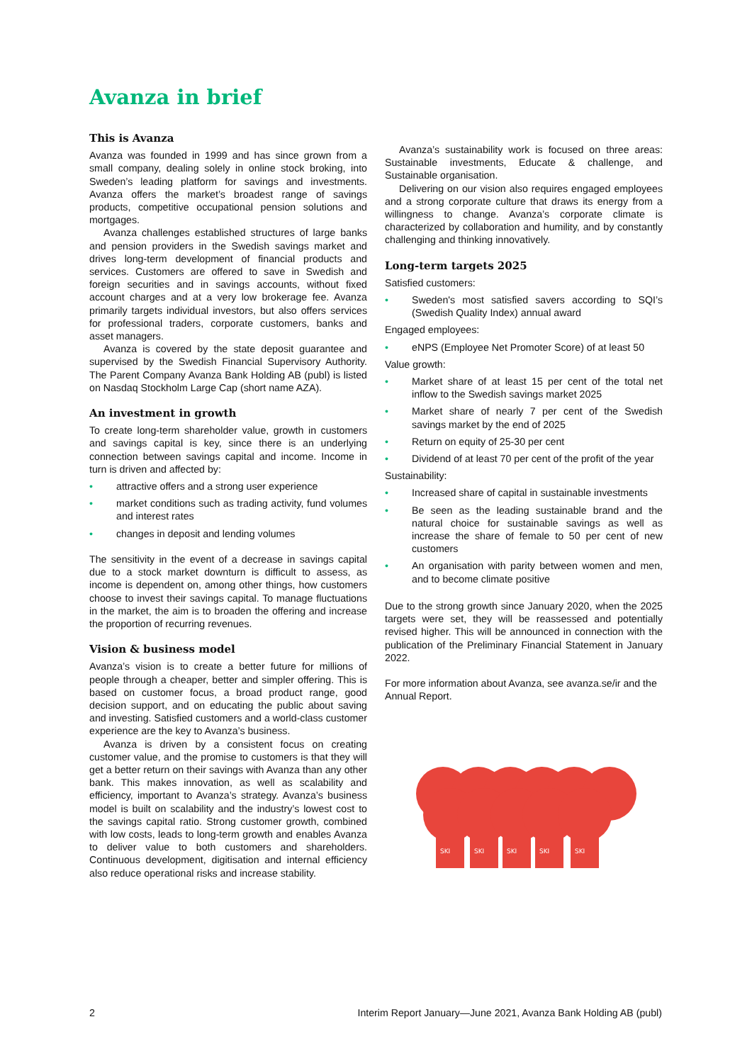Avanza in brief
This is Avanza
Avanza was founded in 1999 and has since grown from a small company, dealing solely in online stock broking, into Sweden’s leading platform for savings and investments. Avanza offers the market’s broadest range of savings products, competitive occupational pension solutions and mortgages.
Avanza challenges established structures of large banks and pension providers in the Swedish savings market and drives long-term development of financial products and services. Customers are offered to save in Swedish and foreign securities and in savings accounts, without fixed account charges and at a very low brokerage fee. Avanza primarily targets individual investors, but also offers services for professional traders, corporate customers, banks and asset managers.
Avanza is covered by the state deposit guarantee and supervised by the Swedish Financial Supervisory Authority. The Parent Company Avanza Bank Holding AB (publ) is listed on Nasdaq Stockholm Large Cap (short name AZA).
An investment in growth
To create long-term shareholder value, growth in customers and savings capital is key, since there is an underlying connection between savings capital and income. Income in turn is driven and affected by:
• attractive offers and a strong user experience
• market conditions such as trading activity, fund volumes and interest rates
• changes in deposit and lending volumes
The sensitivity in the event of a decrease in savings capital due to a stock market downturn is difficult to assess, as income is dependent on, among other things, how customers choose to invest their savings capital. To manage fluctuations in the market, the aim is to broaden the offering and increase the proportion of recurring revenues.
Vision & business model
Avanza’s vision is to create a better future for millions of people through a cheaper, better and simpler offering. This is based on customer focus, a broad product range, good decision support, and on educating the public about saving and investing. Satisfied customers and a world-class customer experience are the key to Avanza’s business.
Avanza is driven by a consistent focus on creating customer value, and the promise to customers is that they will get a better return on their savings with Avanza than any other bank. This makes innovation, as well as scalability and efficiency, important to Avanza’s strategy. Avanza’s business model is built on scalability and the industry’s lowest cost to the savings capital ratio. Strong customer growth, combined with low costs, leads to long-term growth and enables Avanza to deliver value to both customers and shareholders. Continuous development, digitisation and internal efficiency also reduce operational risks and increase stability.
Avanza’s sustainability work is focused on three areas: Sustainable investments, Educate & challenge, and Sustainable organisation.
Delivering on our vision also requires engaged employees and a strong corporate culture that draws its energy from a willingness to change. Avanza’s corporate climate is characterized by collaboration and humility, and by constantly challenging and thinking innovatively.
Long-term targets 2025
Satisfied customers:
• Sweden's most satisfied savers according to SQI’s (Swedish Quality Index) annual award
Engaged employees:
• eNPS (Employee Net Promoter Score) of at least 50
Value growth:
• Market share of at least 15 per cent of the total net inflow to the Swedish savings market 2025
• Market share of nearly 7 per cent of the Swedish savings market by the end of 2025
• Return on equity of 25-30 per cent
• Dividend of at least 70 per cent of the profit of the year
Sustainability:
• Increased share of capital in sustainable investments
• Be seen as the leading sustainable brand and the natural choice for sustainable savings as well as increase the share of female to 50 per cent of new customers
• An organisation with parity between women and men, and to become climate positive
Due to the strong growth since January 2020, when the 2025 targets were set, they will be reassessed and potentially revised higher. This will be announced in connection with the publication of the Preliminary Financial Statement in January 2022.
For more information about Avanza, see avanza.se/ir and the Annual Report.
SKI
SKI
SKI
SKI
SKI
2 Interim Report January—June 2021, Avanza Bank Holding AB (publ)